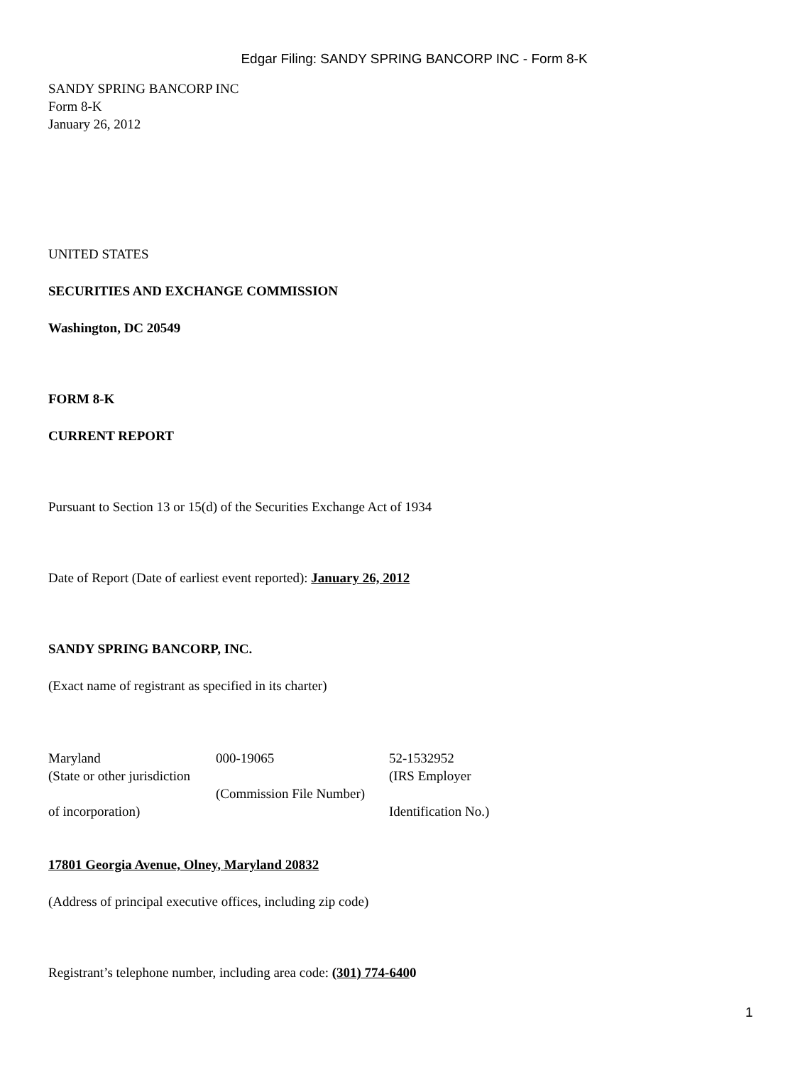Edgar Filing: SANDY SPRING BANCORP INC - Form 8-K
SANDY SPRING BANCORP INC
Form 8-K
January 26, 2012
UNITED STATES
SECURITIES AND EXCHANGE COMMISSION
Washington, DC 20549
FORM 8-K
CURRENT REPORT
Pursuant to Section 13 or 15(d) of the Securities Exchange Act of 1934
Date of Report (Date of earliest event reported): January 26, 2012
SANDY SPRING BANCORP, INC.
(Exact name of registrant as specified in its charter)
| Maryland | 000-19065 | 52-1532952 |
| (State or other jurisdiction | | (IRS Employer |
| | (Commission File Number) | |
| of incorporation) | | Identification No.) |
17801 Georgia Avenue, Olney, Maryland 20832
(Address of principal executive offices, including zip code)
Registrant’s telephone number, including area code: (301) 774-6400
1